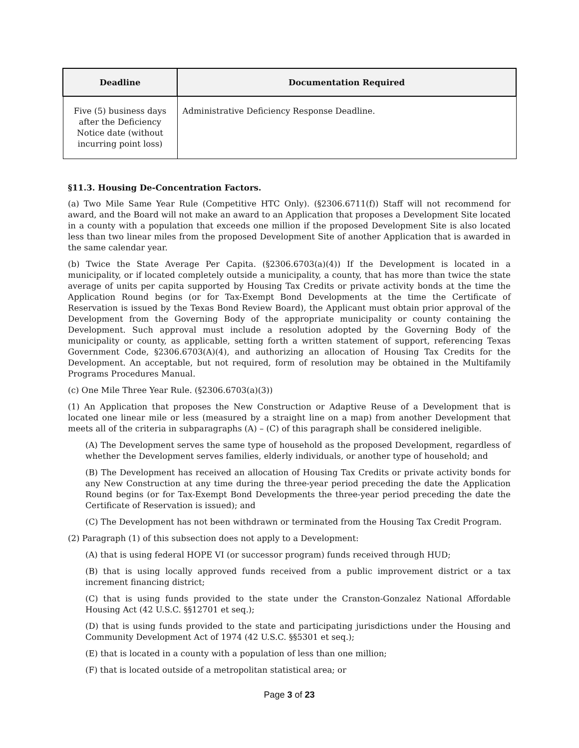| Deadline | Documentation Required |
| --- | --- |
| Five (5) business days after the Deficiency Notice date (without incurring point loss) | Administrative Deficiency Response Deadline. |
§11.3. Housing De-Concentration Factors.
(a) Two Mile Same Year Rule (Competitive HTC Only). (§2306.6711(f)) Staff will not recommend for award, and the Board will not make an award to an Application that proposes a Development Site located in a county with a population that exceeds one million if the proposed Development Site is also located less than two linear miles from the proposed Development Site of another Application that is awarded in the same calendar year.
(b) Twice the State Average Per Capita. (§2306.6703(a)(4)) If the Development is located in a municipality, or if located completely outside a municipality, a county, that has more than twice the state average of units per capita supported by Housing Tax Credits or private activity bonds at the time the Application Round begins (or for Tax-Exempt Bond Developments at the time the Certificate of Reservation is issued by the Texas Bond Review Board), the Applicant must obtain prior approval of the Development from the Governing Body of the appropriate municipality or county containing the Development. Such approval must include a resolution adopted by the Governing Body of the municipality or county, as applicable, setting forth a written statement of support, referencing Texas Government Code, §2306.6703(A)(4), and authorizing an allocation of Housing Tax Credits for the Development. An acceptable, but not required, form of resolution may be obtained in the Multifamily Programs Procedures Manual.
(c) One Mile Three Year Rule. (§2306.6703(a)(3))
(1) An Application that proposes the New Construction or Adaptive Reuse of a Development that is located one linear mile or less (measured by a straight line on a map) from another Development that meets all of the criteria in subparagraphs (A) – (C) of this paragraph shall be considered ineligible.
(A) The Development serves the same type of household as the proposed Development, regardless of whether the Development serves families, elderly individuals, or another type of household; and
(B) The Development has received an allocation of Housing Tax Credits or private activity bonds for any New Construction at any time during the three-year period preceding the date the Application Round begins (or for Tax-Exempt Bond Developments the three-year period preceding the date the Certificate of Reservation is issued); and
(C) The Development has not been withdrawn or terminated from the Housing Tax Credit Program.
(2) Paragraph (1) of this subsection does not apply to a Development:
(A) that is using federal HOPE VI (or successor program) funds received through HUD;
(B) that is using locally approved funds received from a public improvement district or a tax increment financing district;
(C) that is using funds provided to the state under the Cranston-Gonzalez National Affordable Housing Act (42 U.S.C. §§12701 et seq.);
(D) that is using funds provided to the state and participating jurisdictions under the Housing and Community Development Act of 1974 (42 U.S.C. §§5301 et seq.);
(E) that is located in a county with a population of less than one million;
(F) that is located outside of a metropolitan statistical area; or
Page 3 of 23